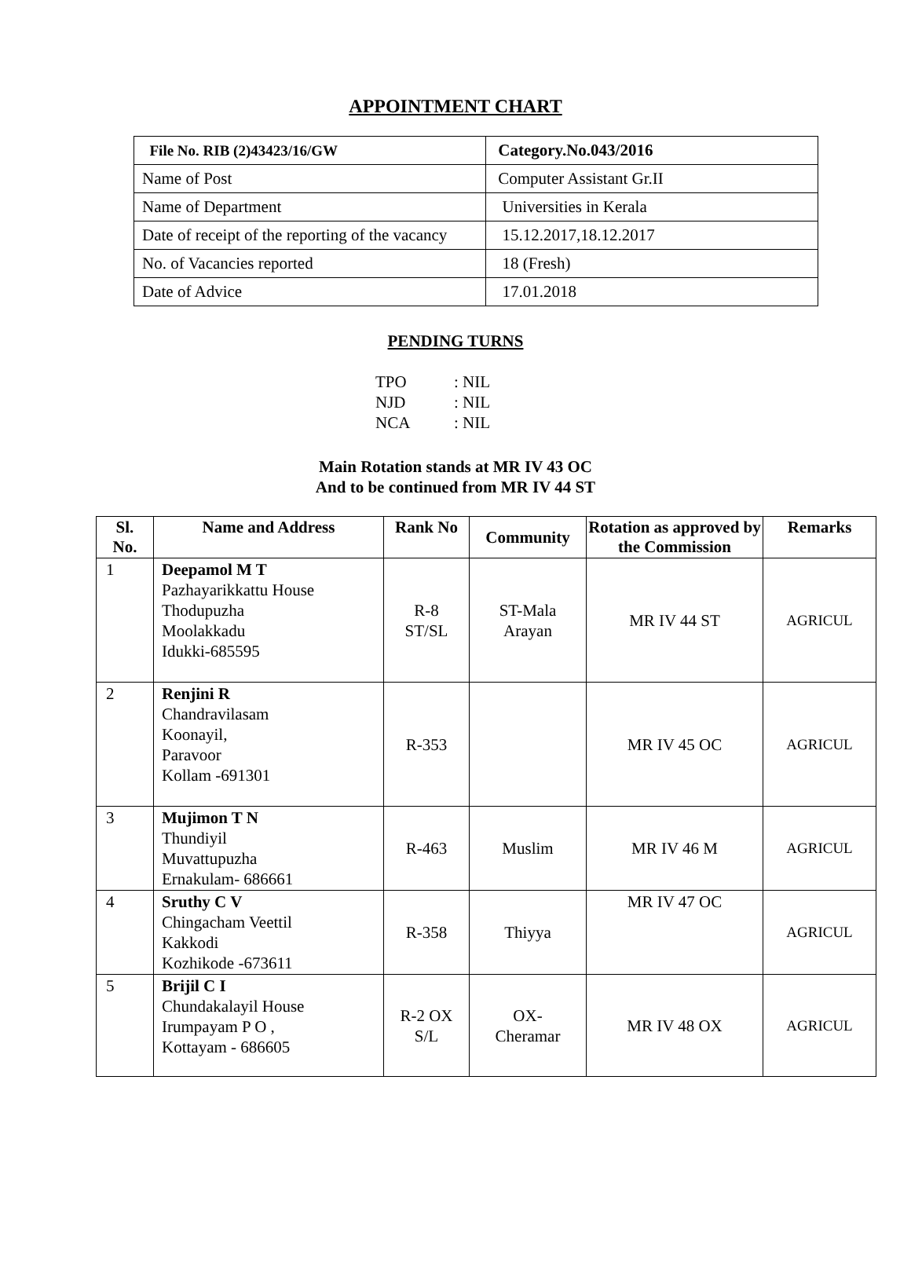APPOINTMENT CHART
| File No. RIB (2)43423/16/GW | Category.No.043/2016 |
| Name of Post | Computer Assistant Gr.II |
| Name of Department | Universities in Kerala |
| Date of receipt of the reporting of the vacancy | 15.12.2017,18.12.2017 |
| No. of Vacancies reported | 18 (Fresh) |
| Date of Advice | 17.01.2018 |
PENDING TURNS
TPO: NIL
NJD: NIL
NCA: NIL
Main Rotation stands at MR IV 43 OC
And to be continued from MR IV 44 ST
| Sl. No. | Name and Address | Rank No | Community | Rotation as approved by the Commission | Remarks |
| --- | --- | --- | --- | --- | --- |
| 1 | Deepamol M T Pazhayarikkattu House Thodupuzha Moolakkadu Idukki-685595 | R-8 ST/SL | ST-Mala Arayan | MR IV 44 ST | AGRICUL |
| 2 | Renjini R Chandravilasam Koonayil, Paravoor Kollam -691301 | R-353 | | MR IV 45 OC | AGRICUL |
| 3 | Mujimon T N Thundiyil Muvattupuzha Ernakulam- 686661 | R-463 | Muslim | MR IV 46 M | AGRICUL |
| 4 | Sruthy C V Chingacham Veettil Kakkodi Kozhikode -673611 | R-358 | Thiyya | MR IV 47 OC | AGRICUL |
| 5 | Brijil C I Chundakalayil House Irumpayam P O , Kottayam - 686605 | R-2 OX S/L | OX- Cheramar | MR IV 48 OX | AGRICUL |